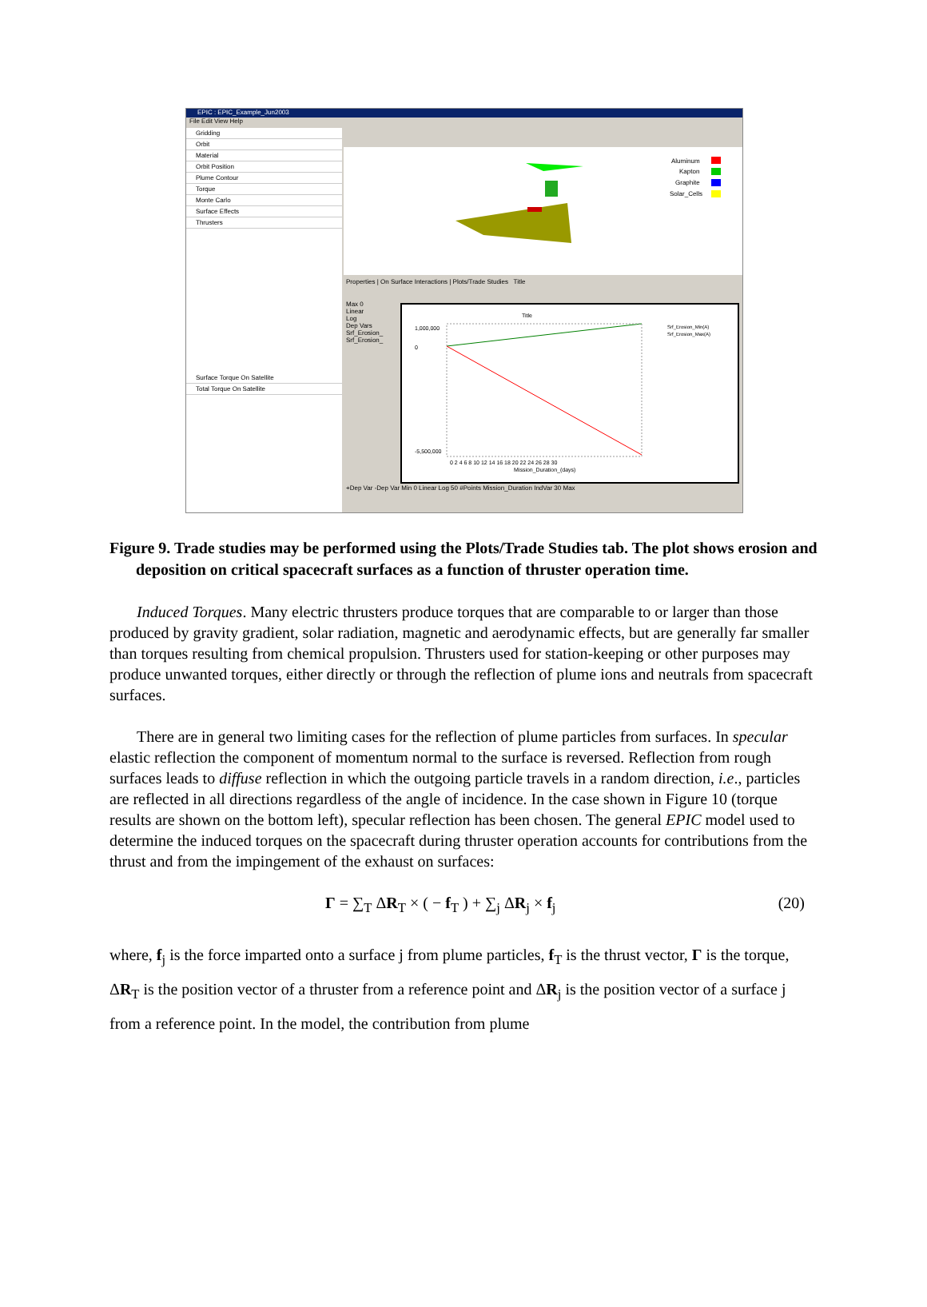EPIC : EPIC_Example_Jun2003
File Edit View Help
Gridding
Orbit
Material
Orbit Position
Plume Contour
Torque
Monte Carlo
Surface Effects
Thrusters
Surface Torque On Satellite
Total Torque On Satellite
Aluminum
Kapton
Graphite
Solar_Cells
Properties | On Surface Interactions | Plots/Trade Studies Title
Max 0
Linear
Log
Dep Vars
Srf_Erosion_
Srf_Erosion_
Title
1,000,000
0
-5,500,000
0 2 4 6 8 10 12 14 16 18 20 22 24 26 28 30
Mission_Duration_(days)
Srf_Erosion_Min(A)
Srf_Erosion_Max(A)
+Dep Var -Dep Var Min 0 Linear Log 50 #Points Mission_Duration IndVar 30 Max
Figure 9. Trade studies may be performed using the Plots/Trade Studies tab. The plot shows erosion and deposition on critical spacecraft surfaces as a function of thruster operation time.
Induced Torques. Many electric thrusters produce torques that are comparable to or larger than those produced by gravity gradient, solar radiation, magnetic and aerodynamic effects, but are generally far smaller than torques resulting from chemical propulsion. Thrusters used for station-keeping or other purposes may produce unwanted torques, either directly or through the reflection of plume ions and neutrals from spacecraft surfaces.
There are in general two limiting cases for the reflection of plume particles from surfaces. In specular elastic reflection the component of momentum normal to the surface is reversed. Reflection from rough surfaces leads to diffuse reflection in which the outgoing particle travels in a random direction, i.e., particles are reflected in all directions regardless of the angle of incidence. In the case shown in Figure 10 (torque results are shown on the bottom left), specular reflection has been chosen. The general EPIC model used to determine the induced torques on the spacecraft during thruster operation accounts for contributions from the thrust and from the impingement of the exhaust on surfaces:
Γ = ∑<sub>T</sub> ΔR<sub>T</sub> × ( − f<sub>T</sub> ) + ∑<sub>j</sub> ΔR<sub>j</sub> × f<sub>j</sub> (20)
where, f<sub>j</sub> is the force imparted onto a surface j from plume particles, f<sub>T</sub> is the thrust vector, Γ is the torque, ΔR<sub>T</sub> is the position vector of a thruster from a reference point and ΔR<sub>j</sub> is the position vector of a surface j from a reference point. In the model, the contribution from plume